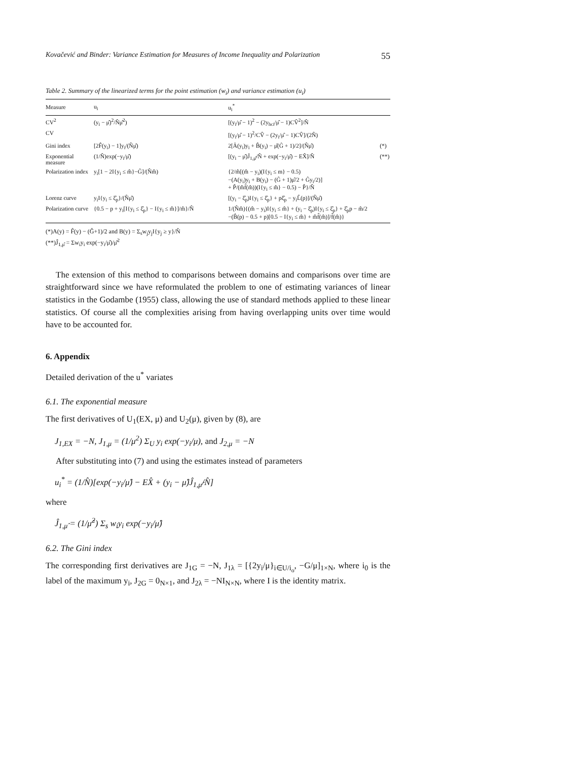Kovačević and Binder: Variance Estimation for Measures of Income Inequality and Polarization 55
Table 2. Summary of the linearized terms for the point estimation (w<sub>i</sub>) and variance estimation (u<sub>i</sub>)
| Measure | u<sub>i</sub> | u<sub>i</sub><sup>*</sup> | |
| --- | --- | --- | --- |
| CV<sup>2</sup> | (y<sub>i</sub> − μ̂)<sup>2</sup>/N̂μ̂<sup>2</sup>) | [(y<sub>i</sub>/μ̂ − 1)<sup>2</sup> − (2y<sub>hci</sub>/μ̂ − 1)CV̂<sup>2</sup>]/N̂ | |
| CV | | [(y<sub>i</sub>/μ̂ − 1)<sup>2</sup>/CV̂ − (2y<sub>i</sub>/μ̂ − 1)CV̂]/(2N̂) | |
| Gini index | [2F̂(y<sub>i</sub>) − 1]y<sub>i</sub>/(N̂μ̂) | 2[Â(y<sub>i</sub>)y<sub>i</sub> + B̂(y<sub>i</sub>) − μ̂(Ĝ + 1)/2]/(N̂μ̂) | (*) |
| Exponential measure | (1/N̂)exp(−y<sub>i</sub>/μ̂) | [(y<sub>i</sub> − μ̂)Ĵ<sub>1,μ̂</sub>/N̂ + exp(−y<sub>i</sub>/μ̂) − EX̂]/N̂ | (**) |
| Polarization index | y<sub>i</sub>[1 − 2I{y<sub>i</sub> ≤ m̂}−Ĝ]/(N̂m̂) | {2/m̂[(m̂ − y<sub>i</sub>)(I{y<sub>i</sub> ≤ m} − 0.5) −(A(y<sub>i</sub>)y<sub>i</sub> + B(y<sub>i</sub>) − (Ĝ + 1)μ̂/2 + Ĝy<sub>i</sub>/2)] + P̂/(m̂f̂(m̂))(I{y<sub>i</sub> ≤ m̂} − 0.5) − P̂}/N̂ | |
| Lorenz curve | y<sub>i</sub>I{y<sub>i</sub> ≤ ξ̂<sub>p</sub>}/(N̂μ̂) | [(y<sub>i</sub> − ξ̂<sub>p</sub>)I{y<sub>i</sub> ≤ ξ̂<sub>p</sub>} + pξ̂<sub>p</sub> − y<sub>i</sub>L̂(p)]/(N̂μ̂) | |
| Polarization curve | {0.5 − p + y<sub>i</sub>[I{y<sub>i</sub> ≤ ξ̂<sub>p</sub>} − I{y<sub>i</sub> ≤ m̂}]/m̂}/N̂ | 1/(N̂m̂){(m̂ − y<sub>i</sub>)I{y<sub>i</sub> ≤ m̂} + (y<sub>i</sub> − ξ̂<sub>p</sub>)I{y<sub>i</sub> ≤ ξ̂<sub>p</sub>} + ξ̂<sub>p</sub>p − m̂/2 −(B̂(p) − 0.5 + p)[0.5 − I{y<sub>i</sub> ≤ m̂} + m̂f̂(m̂)]/f̂(m̂)} | |
(*)A(y) = F̂(y) − (Ĝ+1)/2 and B(y) = Σ<sub>s</sub>w<sub>j</sub>y<sub>j</sub>I{y<sub>j</sub> ≥ y}/N̂
(**)Ĵ<sub>1,μ̂</sub> = Σw<sub>i</sub>y<sub>i</sub> exp(−y<sub>i</sub>/μ̂)/μ̂<sup>2</sup>
The extension of this method to comparisons between domains and comparisons over time are straightforward since we have reformulated the problem to one of estimating variances of linear statistics in the Godambe (1955) class, allowing the use of standard methods applied to these linear statistics. Of course all the complexities arising from having overlapping units over time would have to be accounted for.
6. Appendix
Detailed derivation of the u<sup>*</sup> variates
6.1. The exponential measure
The first derivatives of U<sub>1</sub>(EX, μ) and U<sub>2</sub>(μ), given by (8), are
J<sub>1,EX</sub> = −N, J<sub>1,μ</sub> = (1/μ<sup>2</sup>) Σ<sub>U</sub> y<sub>i</sub> exp(−y<sub>i</sub>/μ), and J<sub>2,μ</sub> = −N
After substituting into (7) and using the estimates instead of parameters
u<sub>i</sub><sup>*</sup> = (1/N̂)[exp(−y<sub>i</sub>/μ̂) − EX̂ + (y<sub>i</sub> − μ̂)Ĵ<sub>1,μ̂</sub>/N̂]
where
Ĵ<sub>1,μ̂</sub> = (1/μ̂<sup>2</sup>) Σ<sub>s</sub> w<sub>i</sub>y<sub>i</sub> exp(−y<sub>i</sub>/μ̂)
6.2. The Gini index
The corresponding first derivatives are J<sub>1G</sub> = −N, J<sub>1λ</sub> = [{2y<sub>i</sub>/μ}<sub>i∈U/i<sub>o</sub></sub>, −G/μ]<sub>1×N</sub>, where i<sub>0</sub> is the label of the maximum y<sub>i</sub>, J<sub>2G</sub> = 0<sub>N×1</sub>, and J<sub>2λ</sub> = −NI<sub>N×N</sub>, where I is the identity matrix.